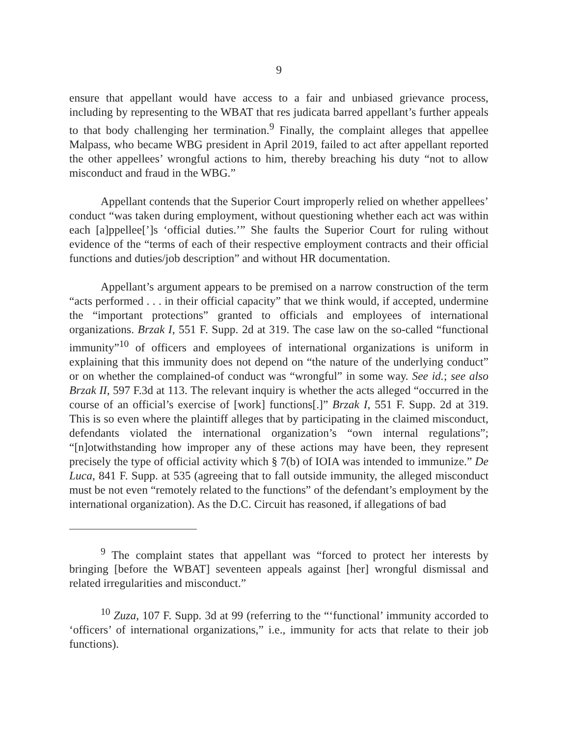9
ensure that appellant would have access to a fair and unbiased grievance process, including by representing to the WBAT that res judicata barred appellant’s further appeals to that body challenging her termination.<sup>9</sup> Finally, the complaint alleges that appellee Malpass, who became WBG president in April 2019, failed to act after appellant reported the other appellees’ wrongful actions to him, thereby breaching his duty “not to allow misconduct and fraud in the WBG.”
Appellant contends that the Superior Court improperly relied on whether appellees’ conduct “was taken during employment, without questioning whether each act was within each [a]ppellee[’]s ‘official duties.’” She faults the Superior Court for ruling without evidence of the “terms of each of their respective employment contracts and their official functions and duties/job description” and without HR documentation.
Appellant’s argument appears to be premised on a narrow construction of the term “acts performed . . . in their official capacity” that we think would, if accepted, undermine the “important protections” granted to officials and employees of international organizations. Brzak I, 551 F. Supp. 2d at 319. The case law on the so-called “functional immunity”<sup>10</sup> of officers and employees of international organizations is uniform in explaining that this immunity does not depend on “the nature of the underlying conduct” or on whether the complained-of conduct was “wrongful” in some way. See id.; see also Brzak II, 597 F.3d at 113. The relevant inquiry is whether the acts alleged “occurred in the course of an official’s exercise of [work] functions[.]” Brzak I, 551 F. Supp. 2d at 319. This is so even where the plaintiff alleges that by participating in the claimed misconduct, defendants violated the international organization’s “own internal regulations”; “[n]otwithstanding how improper any of these actions may have been, they represent precisely the type of official activity which § 7(b) of IOIA was intended to immunize.” De Luca, 841 F. Supp. at 535 (agreeing that to fall outside immunity, the alleged misconduct must be not even “remotely related to the functions” of the defendant’s employment by the international organization). As the D.C. Circuit has reasoned, if allegations of bad
<sup>9</sup> The complaint states that appellant was “forced to protect her interests by bringing [before the WBAT] seventeen appeals against [her] wrongful dismissal and related irregularities and misconduct.”
<sup>10</sup> Zuza, 107 F. Supp. 3d at 99 (referring to the “‘functional’ immunity accorded to ‘officers’ of international organizations,” i.e., immunity for acts that relate to their job functions).